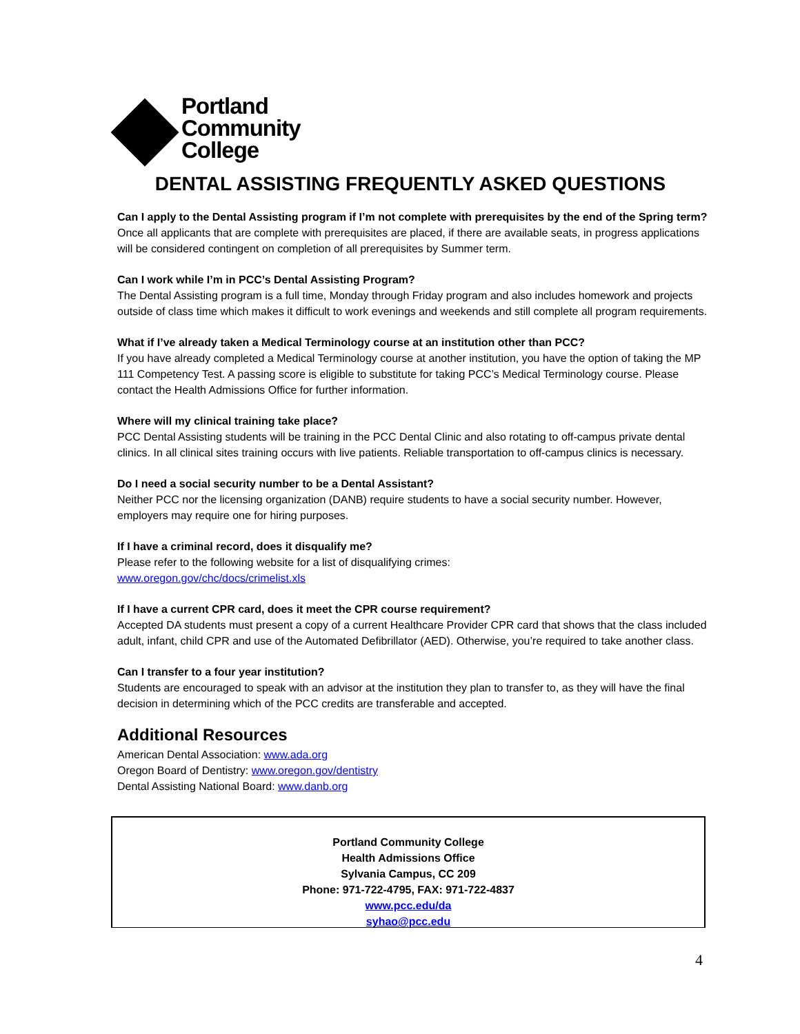Portland
Community
College
DENTAL ASSISTING FREQUENTLY ASKED QUESTIONS
Can I apply to the Dental Assisting program if I’m not complete with prerequisites by the end of the Spring term?
Once all applicants that are complete with prerequisites are placed, if there are available seats, in progress applications will be considered contingent on completion of all prerequisites by Summer term.
Can I work while I’m in PCC’s Dental Assisting Program?
The Dental Assisting program is a full time, Monday through Friday program and also includes homework and projects outside of class time which makes it difficult to work evenings and weekends and still complete all program requirements.
What if I’ve already taken a Medical Terminology course at an institution other than PCC?
If you have already completed a Medical Terminology course at another institution, you have the option of taking the MP 111 Competency Test. A passing score is eligible to substitute for taking PCC’s Medical Terminology course. Please contact the Health Admissions Office for further information.
Where will my clinical training take place?
PCC Dental Assisting students will be training in the PCC Dental Clinic and also rotating to off-campus private dental clinics. In all clinical sites training occurs with live patients. Reliable transportation to off-campus clinics is necessary.
Do I need a social security number to be a Dental Assistant?
Neither PCC nor the licensing organization (DANB) require students to have a social security number. However, employers may require one for hiring purposes.
If I have a criminal record, does it disqualify me?
Please refer to the following website for a list of disqualifying crimes:
www.oregon.gov/chc/docs/crimelist.xls
If I have a current CPR card, does it meet the CPR course requirement?
Accepted DA students must present a copy of a current Healthcare Provider CPR card that shows that the class included adult, infant, child CPR and use of the Automated Defibrillator (AED). Otherwise, you’re required to take another class.
Can I transfer to a four year institution?
Students are encouraged to speak with an advisor at the institution they plan to transfer to, as they will have the final decision in determining which of the PCC credits are transferable and accepted.
Additional Resources
American Dental Association: www.ada.org
Oregon Board of Dentistry: www.oregon.gov/dentistry
Dental Assisting National Board: www.danb.org
Portland Community College
Health Admissions Office
Sylvania Campus, CC 209
Phone: 971-722-4795, FAX: 971-722-4837
www.pcc.edu/da
syhao@pcc.edu
4